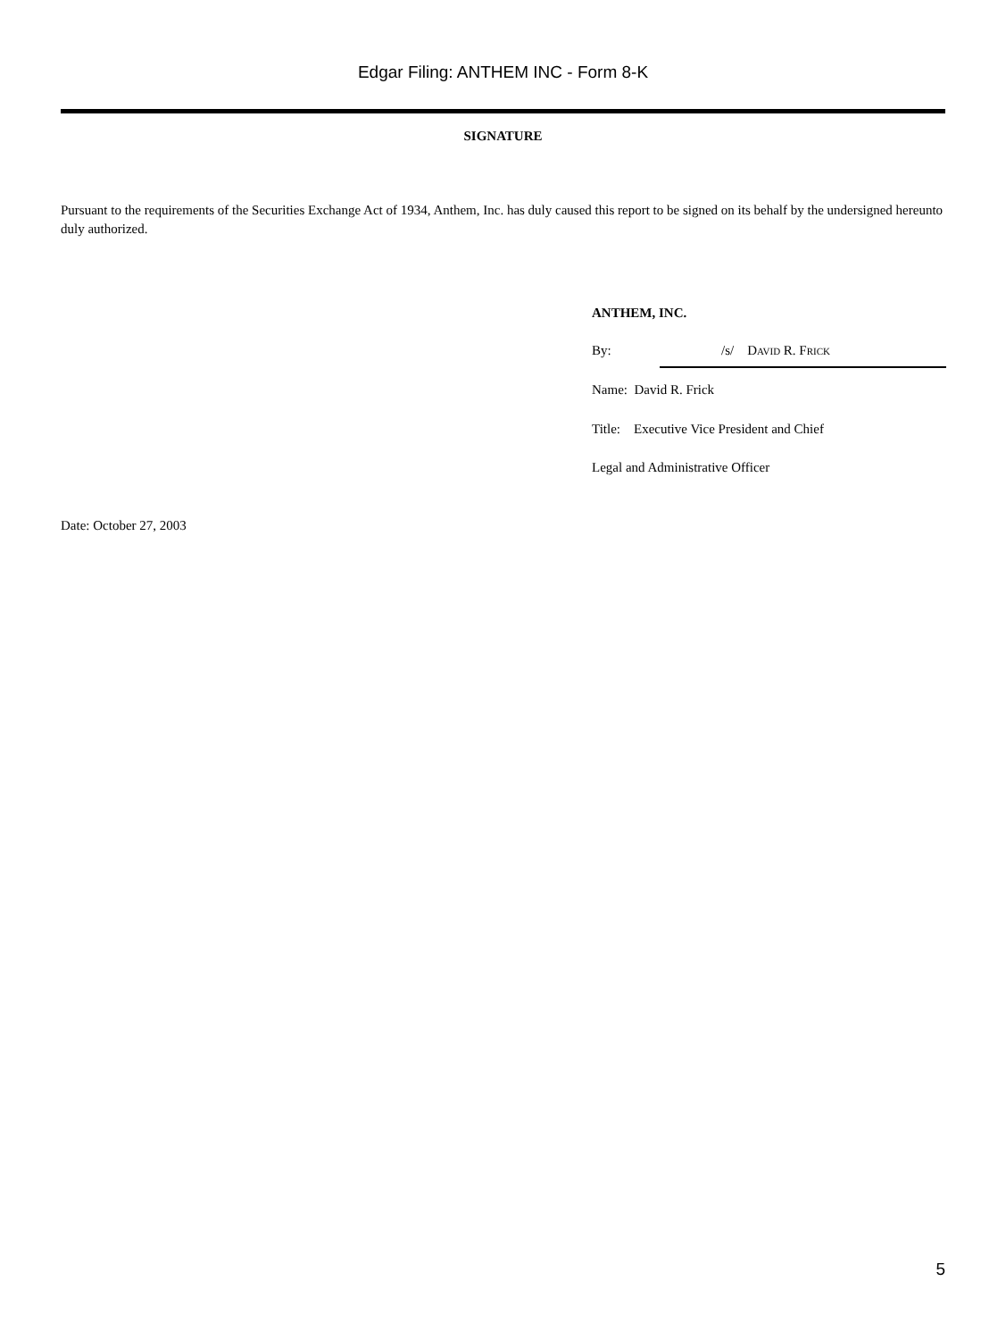Edgar Filing: ANTHEM INC - Form 8-K
SIGNATURE
Pursuant to the requirements of the Securities Exchange Act of 1934, Anthem, Inc. has duly caused this report to be signed on its behalf by the undersigned hereunto duly authorized.
ANTHEM, INC.
By: /s/ DAVID R. FRICK
Name: David R. Frick
Title: Executive Vice President and Chief
Legal and Administrative Officer
Date: October 27, 2003
5